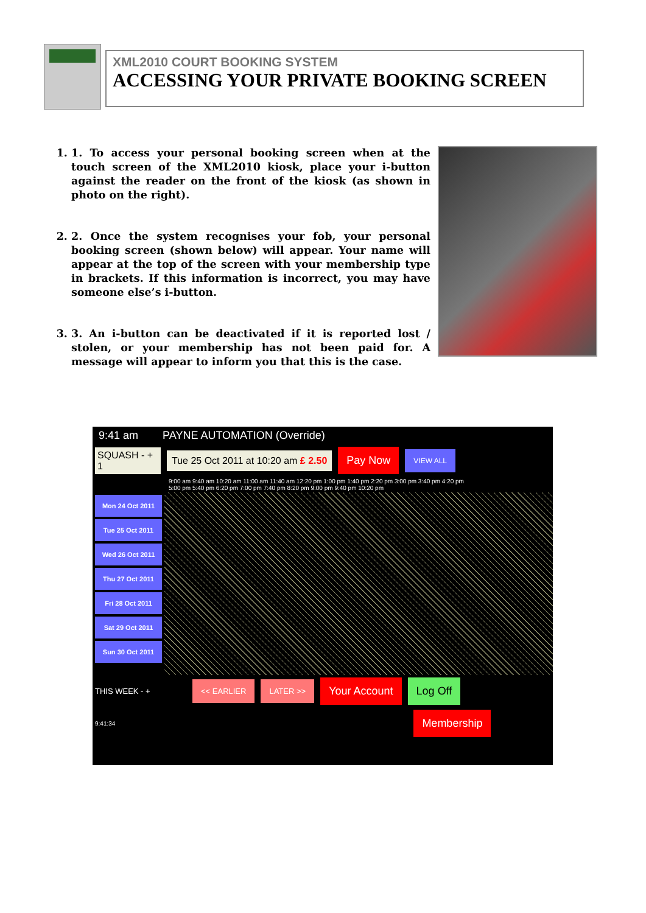XML2010 COURT BOOKING SYSTEM
ACCESSING YOUR PRIVATE BOOKING SCREEN
1. 1. To access your personal booking screen when at the touch screen of the XML2010 kiosk, place your i-button against the reader on the front of the kiosk (as shown in photo on the right).
2. 2. Once the system recognises your fob, your personal booking screen (shown below) will appear. Your name will appear at the top of the screen with your membership type in brackets. If this information is incorrect, you may have someone else’s i-button.
3. 3. An i-button can be deactivated if it is reported lost / stolen, or your membership has not been paid for. A message will appear to inform you that this is the case.
9:41 am PAYNE AUTOMATION (Override)
SQUASH - + 1 Tue 25 Oct 2011 at 10:20 am £ 2.50 Pay Now VIEW ALL
9:00 am 9:40 am 10:20 am 11:00 am 11:40 am 12:20 pm 1:00 pm 1:40 pm 2:20 pm 3:00 pm 3:40 pm 4:20 pm 5:00 pm 5:40 pm 6:20 pm 7:00 pm 7:40 pm 8:20 pm 9:00 pm 9:40 pm 10:20 pm
Mon 24 Oct 2011
Tue 25 Oct 2011
Wed 26 Oct 2011
Thu 27 Oct 2011
Fri 28 Oct 2011
Sat 29 Oct 2011
Sun 30 Oct 2011
THIS WEEK - + << EARLIER LATER >> Your Account Log Off
9:41:34 Membership